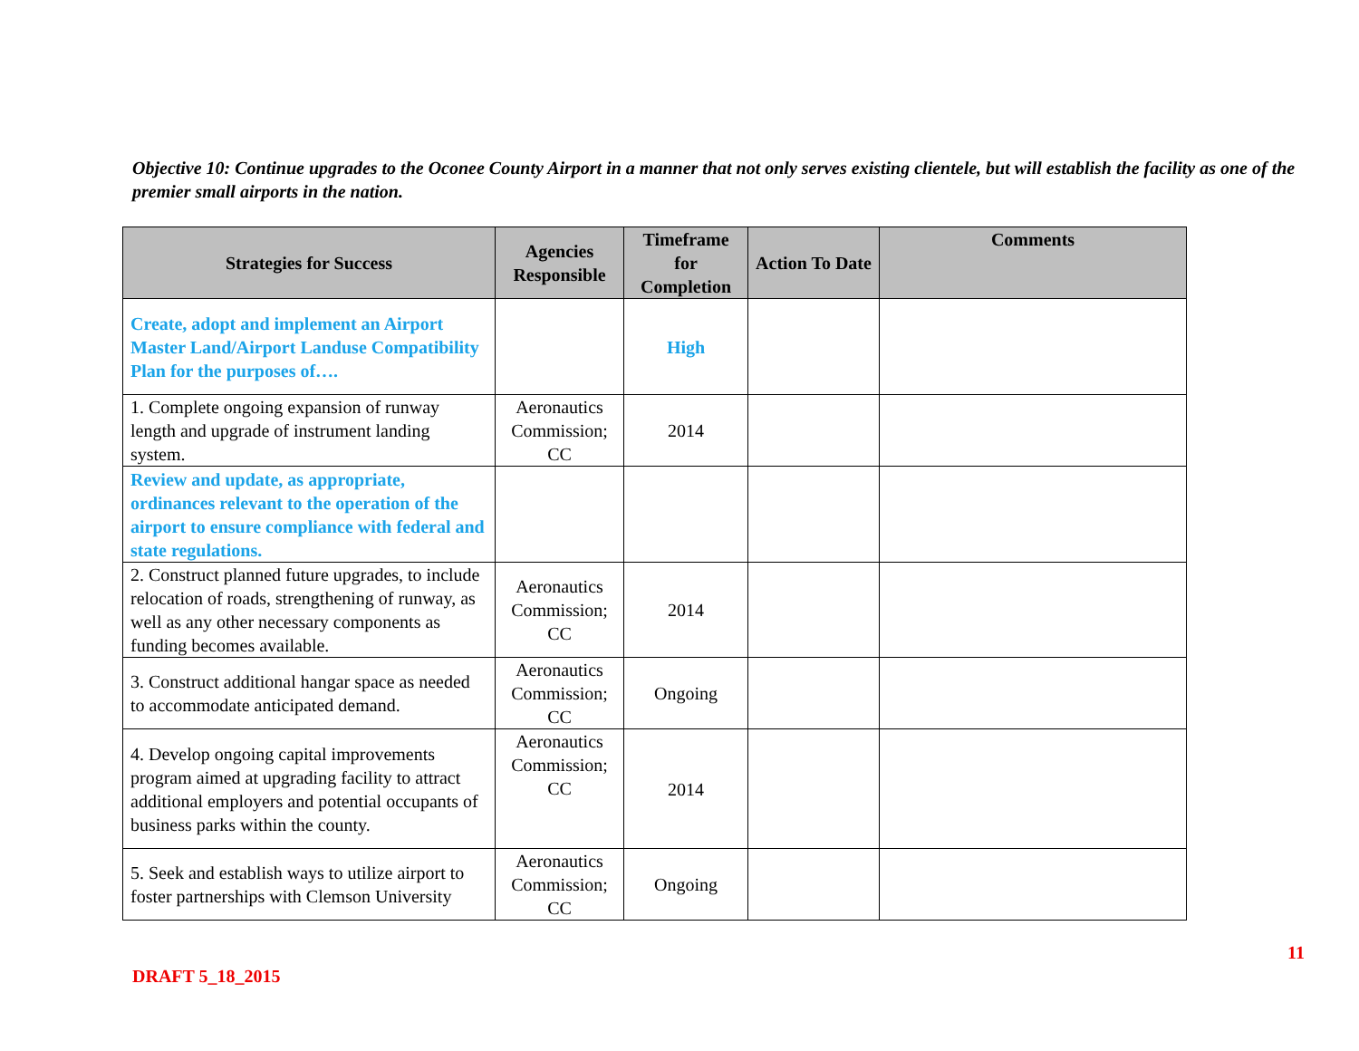Objective 10: Continue upgrades to the Oconee County Airport in a manner that not only serves existing clientele, but will establish the facility as one of the premier small airports in the nation.
| Strategies for Success | Agencies Responsible | Timeframe for Completion | Action To Date | Comments |
| --- | --- | --- | --- | --- |
| Create, adopt and implement an Airport Master Land/Airport Landuse Compatibility Plan for the purposes of…. | | High | | |
| 1. Complete ongoing expansion of runway length and upgrade of instrument landing system. | Aeronautics Commission; CC | 2014 | | |
| Review and update, as appropriate, ordinances relevant to the operation of the airport to ensure compliance with federal and state regulations. | | | | |
| 2. Construct planned future upgrades, to include relocation of roads, strengthening of runway, as well as any other necessary components as funding becomes available. | Aeronautics Commission; CC | 2014 | | |
| 3. Construct additional hangar space as needed to accommodate anticipated demand. | Aeronautics Commission; CC | Ongoing | | |
| 4. Develop ongoing capital improvements program aimed at upgrading facility to attract additional employers and potential occupants of business parks within the county. | Aeronautics Commission; CC | 2014 | | |
| 5. Seek and establish ways to utilize airport to foster partnerships with Clemson University | Aeronautics Commission; CC | Ongoing | | |
DRAFT 5_18_2015 11